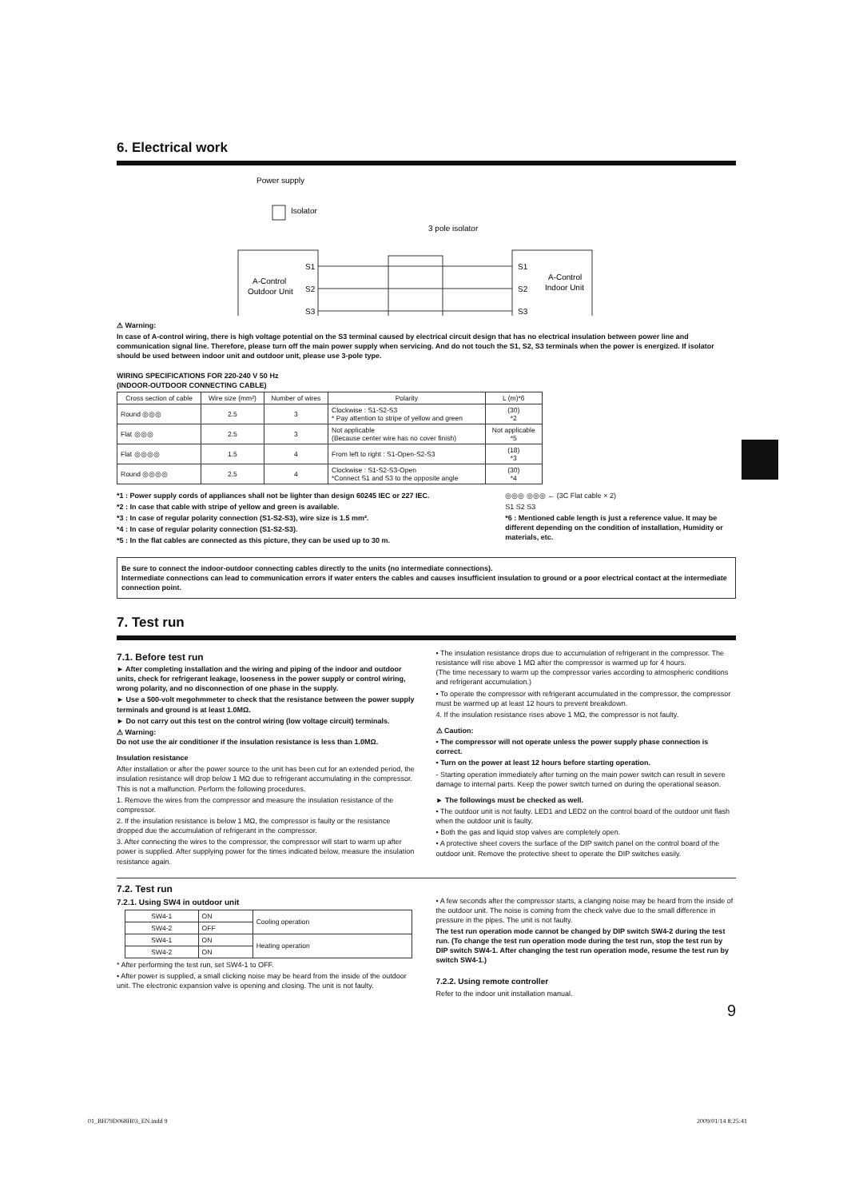6. Electrical work
Power supply
Isolator
A-Control
Outdoor Unit
S1
S2
S3
3 pole isolator
S1
S2
S3
A-Control
Indoor Unit
⚠ Warning:
In case of A-control wiring, there is high voltage potential on the S3 terminal caused by electrical circuit design that has no electrical insulation between power line and communication signal line. Therefore, please turn off the main power supply when servicing. And do not touch the S1, S2, S3 terminals when the power is energized. If isolator should be used between indoor unit and outdoor unit, please use 3-pole type.
WIRING SPECIFICATIONS FOR 220-240 V 50 Hz
(INDOOR-OUTDOOR CONNECTING CABLE)
| Cross section of cable | Wire size (mm²) | Number of wires | Polarity | L (m)*6 |
| --- | --- | --- | --- | --- |
| Round ◎◎◎ | 2.5 | 3 | Clockwise : S1-S2-S3 * Pay attention to stripe of yellow and green | (30) *2 |
| Flat ◎◎◎ | 2.5 | 3 | Not applicable (Because center wire has no cover finish) | Not applicable *5 |
| Flat ◎◎◎◎ | 1.5 | 4 | From left to right : S1-Open-S2-S3 | (18) *3 |
| Round ◎◎◎◎ | 2.5 | 4 | Clockwise : S1-S2-S3-Open *Connect S1 and S3 to the opposite angle | (30) *4 |
*1 : Power supply cords of appliances shall not be lighter than design 60245 IEC or 227 IEC.
*2 : In case that cable with stripe of yellow and green is available.
*3 : In case of regular polarity connection (S1-S2-S3), wire size is 1.5 mm².
*4 : In case of regular polarity connection (S1-S2-S3).
*5 : In the flat cables are connected as this picture, they can be used up to 30 m.
◎◎◎ ◎◎◎ ← (3C Flat cable × 2)
S1 S2 S3
*6 : Mentioned cable length is just a reference value. It may be different depending on the condition of installation, Humidity or materials, etc.
Be sure to connect the indoor-outdoor connecting cables directly to the units (no intermediate connections).
Intermediate connections can lead to communication errors if water enters the cables and causes insufficient insulation to ground or a poor electrical contact at the intermediate connection point.
7. Test run
7.1. Before test run
► After completing installation and the wiring and piping of the indoor and outdoor units, check for refrigerant leakage, looseness in the power supply or control wiring, wrong polarity, and no disconnection of one phase in the supply.
► Use a 500-volt megohmmeter to check that the resistance between the power supply terminals and ground is at least 1.0MΩ.
► Do not carry out this test on the control wiring (low voltage circuit) terminals.
⚠ Warning:
Do not use the air conditioner if the insulation resistance is less than 1.0MΩ.
Insulation resistance
After installation or after the power source to the unit has been cut for an extended period, the insulation resistance will drop below 1 MΩ due to refrigerant accumulating in the compressor. This is not a malfunction. Perform the following procedures.
1. Remove the wires from the compressor and measure the insulation resistance of the compressor.
2. If the insulation resistance is below 1 MΩ, the compressor is faulty or the resistance dropped due the accumulation of refrigerant in the compressor.
3. After connecting the wires to the compressor, the compressor will start to warm up after power is supplied. After supplying power for the times indicated below, measure the insulation resistance again.
• The insulation resistance drops due to accumulation of refrigerant in the compressor. The resistance will rise above 1 MΩ after the compressor is warmed up for 4 hours.
(The time necessary to warm up the compressor varies according to atmospheric conditions and refrigerant accumulation.)
• To operate the compressor with refrigerant accumulated in the compressor, the compressor must be warmed up at least 12 hours to prevent breakdown.
4. If the insulation resistance rises above 1 MΩ, the compressor is not faulty.
⚠ Caution:
• The compressor will not operate unless the power supply phase connection is correct.
• Turn on the power at least 12 hours before starting operation.
- Starting operation immediately after turning on the main power switch can result in severe damage to internal parts. Keep the power switch turned on during the operational season.
► The followings must be checked as well.
• The outdoor unit is not faulty. LED1 and LED2 on the control board of the outdoor unit flash when the outdoor unit is faulty.
• Both the gas and liquid stop valves are completely open.
• A protective sheet covers the surface of the DIP switch panel on the control board of the outdoor unit. Remove the protective sheet to operate the DIP switches easily.
7.2. Test run
7.2.1. Using SW4 in outdoor unit
| SW4-1 | ON | Cooling operation |
| SW4-2 | OFF | |
| SW4-1 | ON | Heating operation |
| SW4-2 | ON | |
* After performing the test run, set SW4-1 to OFF.
• After power is supplied, a small clicking noise may be heard from the inside of the outdoor unit. The electronic expansion valve is opening and closing. The unit is not faulty.
• A few seconds after the compressor starts, a clanging noise may be heard from the inside of the outdoor unit. The noise is coming from the check valve due to the small difference in pressure in the pipes. The unit is not faulty.
The test run operation mode cannot be changed by DIP switch SW4-2 during the test run. (To change the test run operation mode during the test run, stop the test run by DIP switch SW4-1. After changing the test run operation mode, resume the test run by switch SW4-1.)
7.2.2. Using remote controller
Refer to the indoor unit installation manual.
9
01_BH79D068H03_EN.indd 9 2009/01/14 8:25:41